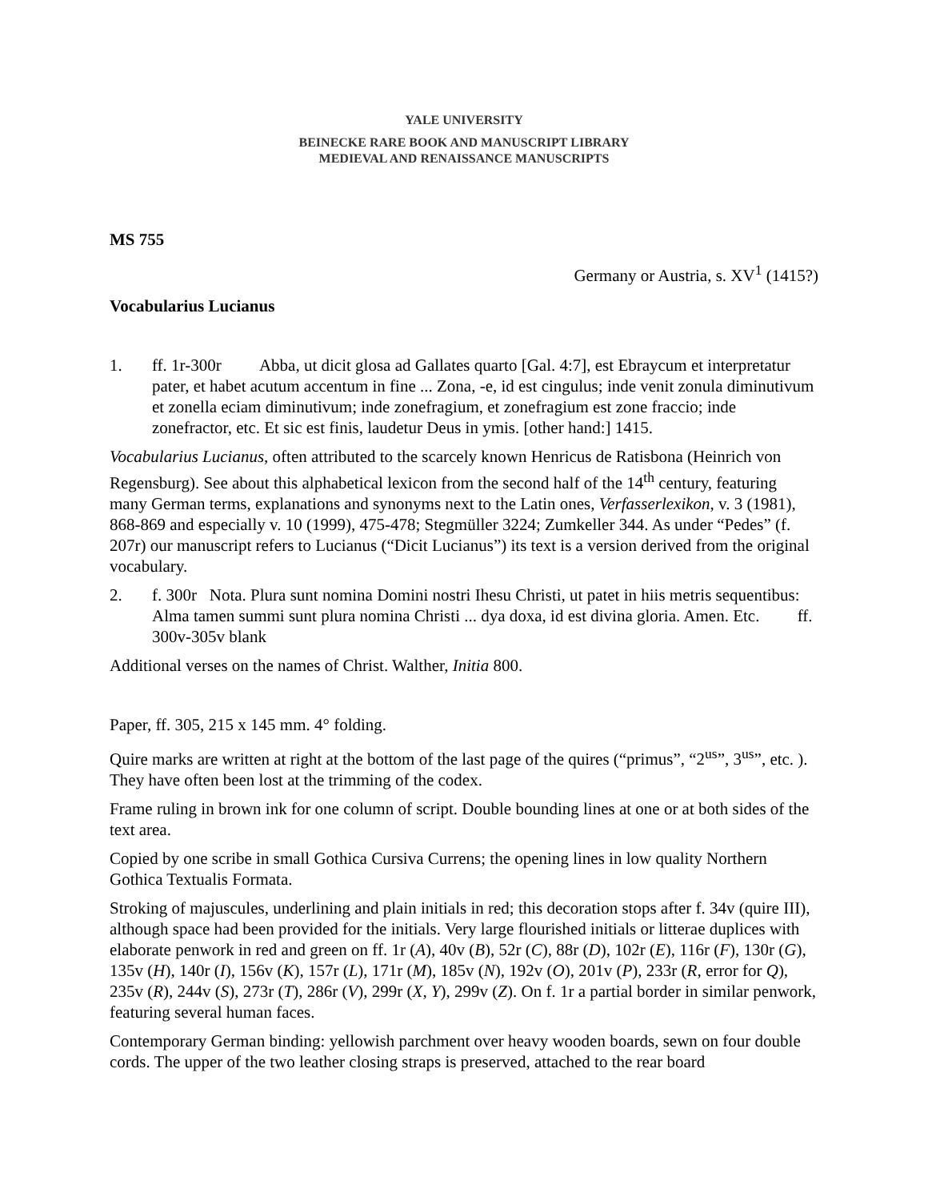YALE UNIVERSITY
BEINECKE RARE BOOK AND MANUSCRIPT LIBRARY
MEDIEVAL AND RENAISSANCE MANUSCRIPTS
MS 755
Germany or Austria, s. XV<sup>1</sup> (1415?)
Vocabularius Lucianus
1. ff. 1r-300r Abba, ut dicit glosa ad Gallates quarto [Gal. 4:7], est Ebraycum et interpretatur pater, et habet acutum accentum in fine ... Zona, -e, id est cingulus; inde venit zonula diminutivum et zonella eciam diminutivum; inde zonefragium, et zonefragium est zone fraccio; inde zonefractor, etc. Et sic est finis, laudetur Deus in ymis. [other hand:] 1415.
Vocabularius Lucianus, often attributed to the scarcely known Henricus de Ratisbona (Heinrich von Regensburg). See about this alphabetical lexicon from the second half of the 14<sup>th</sup> century, featuring many German terms, explanations and synonyms next to the Latin ones, Verfasserlexikon, v. 3 (1981), 868-869 and especially v. 10 (1999), 475-478; Stegmüller 3224; Zumkeller 344. As under “Pedes” (f. 207r) our manuscript refers to Lucianus (“Dicit Lucianus”) its text is a version derived from the original vocabulary.
2. f. 300r Nota. Plura sunt nomina Domini nostri Ihesu Christi, ut patet in hiis metris sequentibus: Alma tamen summi sunt plura nomina Christi ... dya doxa, id est divina gloria. Amen. Etc. ff. 300v-305v blank
Additional verses on the names of Christ. Walther, Initia 800.
Paper, ff. 305, 215 x 145 mm. 4° folding.
Quire marks are written at right at the bottom of the last page of the quires (“primus”, “2<sup>us</sup>”, 3<sup>us</sup>”, etc. ). They have often been lost at the trimming of the codex.
Frame ruling in brown ink for one column of script. Double bounding lines at one or at both sides of the text area.
Copied by one scribe in small Gothica Cursiva Currens; the opening lines in low quality Northern Gothica Textualis Formata.
Stroking of majuscules, underlining and plain initials in red; this decoration stops after f. 34v (quire III), although space had been provided for the initials. Very large flourished initials or litterae duplices with elaborate penwork in red and green on ff. 1r (A), 40v (B), 52r (C), 88r (D), 102r (E), 116r (F), 130r (G), 135v (H), 140r (I), 156v (K), 157r (L), 171r (M), 185v (N), 192v (O), 201v (P), 233r (R, error for Q), 235v (R), 244v (S), 273r (T), 286r (V), 299r (X, Y), 299v (Z). On f. 1r a partial border in similar penwork, featuring several human faces.
Contemporary German binding: yellowish parchment over heavy wooden boards, sewn on four double cords. The upper of the two leather closing straps is preserved, attached to the rear board